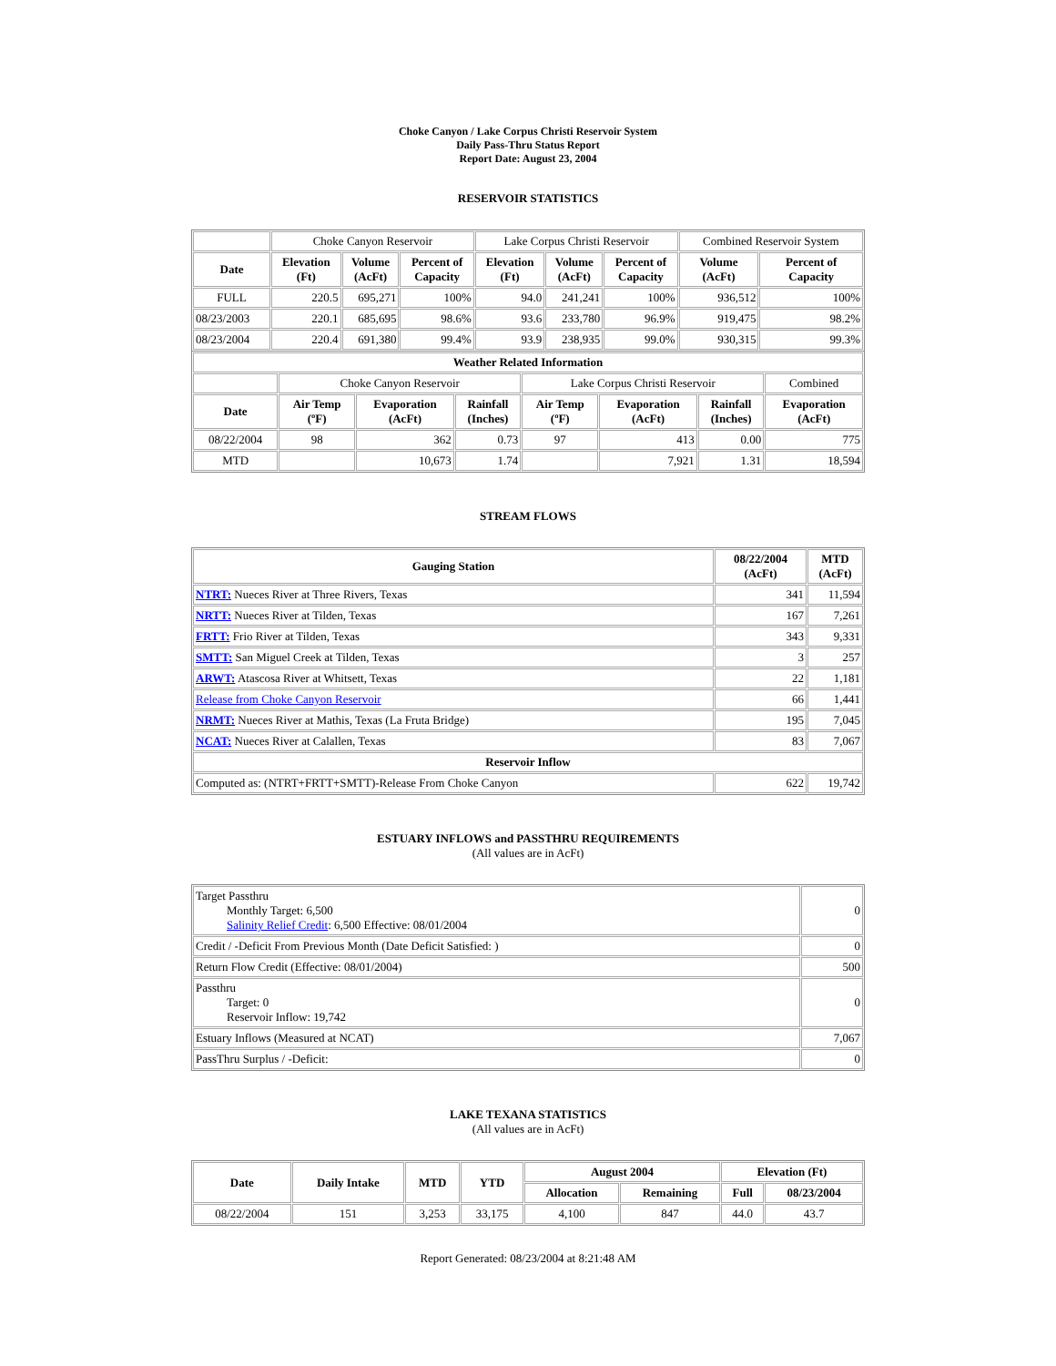Choke Canyon / Lake Corpus Christi Reservoir System
Daily Pass-Thru Status Report
Report Date: August 23, 2004
RESERVOIR STATISTICS
| | Choke Canyon Reservoir | | | Lake Corpus Christi Reservoir | | | Combined Reservoir System | |
| Date | Elevation (Ft) | Volume (AcFt) | Percent of Capacity | Elevation (Ft) | Volume (AcFt) | Percent of Capacity | Volume (AcFt) | Percent of Capacity |
| FULL | 220.5 | 695,271 | 100% | 94.0 | 241,241 | 100% | 936,512 | 100% |
| 08/23/2003 | 220.1 | 685,695 | 98.6% | 93.6 | 233,780 | 96.9% | 919,475 | 98.2% |
| 08/23/2004 | 220.4 | 691,380 | 99.4% | 93.9 | 238,935 | 99.0% | 930,315 | 99.3% |
| Weather Related Information | | | | | | | |
| --- | --- | --- | --- | --- | --- | --- | --- |
| | Choke Canyon Reservoir | | | Lake Corpus Christi Reservoir | | | Combined |
| Date | Air Temp (ºF) | Evaporation (AcFt) | Rainfall (Inches) | Air Temp (ºF) | Evaporation (AcFt) | Rainfall (Inches) | Evaporation (AcFt) |
| 08/22/2004 | 98 | 362 | 0.73 | 97 | 413 | 0.00 | 775 |
| MTD | | 10,673 | 1.74 | | 7,921 | 1.31 | 18,594 |
STREAM FLOWS
| Gauging Station | 08/22/2004 (AcFt) | MTD (AcFt) |
| --- | --- | --- |
| NTRT: Nueces River at Three Rivers, Texas | 341 | 11,594 |
| NRTT: Nueces River at Tilden, Texas | 167 | 7,261 |
| FRTT: Frio River at Tilden, Texas | 343 | 9,331 |
| SMTT: San Miguel Creek at Tilden, Texas | 3 | 257 |
| ARWT: Atascosa River at Whitsett, Texas | 22 | 1,181 |
| Release from Choke Canyon Reservoir | 66 | 1,441 |
| NRMT: Nueces River at Mathis, Texas (La Fruta Bridge) | 195 | 7,045 |
| NCAT: Nueces River at Calallen, Texas | 83 | 7,067 |
| Reservoir Inflow | | |
| Computed as: (NTRT+FRTT+SMTT)-Release From Choke Canyon | 622 | 19,742 |
ESTUARY INFLOWS and PASSTHRU REQUIREMENTS
(All values are in AcFt)
| Target Passthru Monthly Target: 6,500 Salinity Relief Credit : 6,500 Effective: 08/01/2004 | 0 |
| Credit / -Deficit From Previous Month (Date Deficit Satisfied: ) | 0 |
| Return Flow Credit (Effective: 08/01/2004) | 500 |
| Passthru Target: 0 Reservoir Inflow: 19,742 | 0 |
| Estuary Inflows (Measured at NCAT) | 7,067 |
| PassThru Surplus / -Deficit: | 0 |
LAKE TEXANA STATISTICS
(All values are in AcFt)
| Date | Daily Intake | MTD | YTD | August 2004 | | Elevation (Ft) | |
| --- | --- | --- | --- | --- | --- | --- | --- |
| | | | | Allocation | Remaining | Full | 08/23/2004 |
| 08/22/2004 | 151 | 3,253 | 33,175 | 4,100 | 847 | 44.0 | 43.7 |
Report Generated: 08/23/2004 at 8:21:48 AM